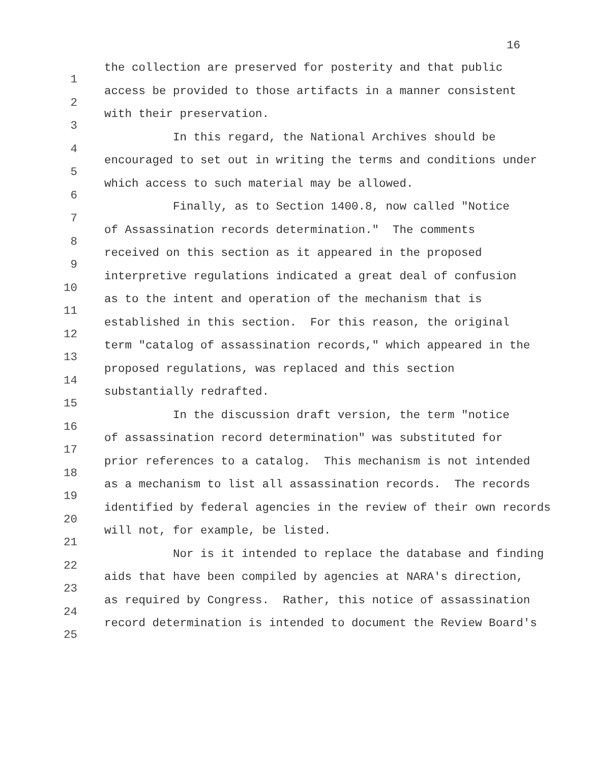16
1 the collection are preserved for posterity and that public
2 access be provided to those artifacts in a manner consistent
3 with their preservation.
4 In this regard, the National Archives should be
5 encouraged to set out in writing the terms and conditions under
6 which access to such material may be allowed.
7 Finally, as to Section 1400.8, now called "Notice
8 of Assassination records determination." The comments
9 received on this section as it appeared in the proposed
10 interpretive regulations indicated a great deal of confusion
11 as to the intent and operation of the mechanism that is
12 established in this section. For this reason, the original
13 term "catalog of assassination records," which appeared in the
14 proposed regulations, was replaced and this section
15 substantially redrafted.
16 In the discussion draft version, the term "notice
17 of assassination record determination" was substituted for
18 prior references to a catalog. This mechanism is not intended
19 as a mechanism to list all assassination records. The records
20 identified by federal agencies in the review of their own records
21 will not, for example, be listed.
22 Nor is it intended to replace the database and finding
23 aids that have been compiled by agencies at NARA's direction,
24 as required by Congress. Rather, this notice of assassination
25 record determination is intended to document the Review Board's